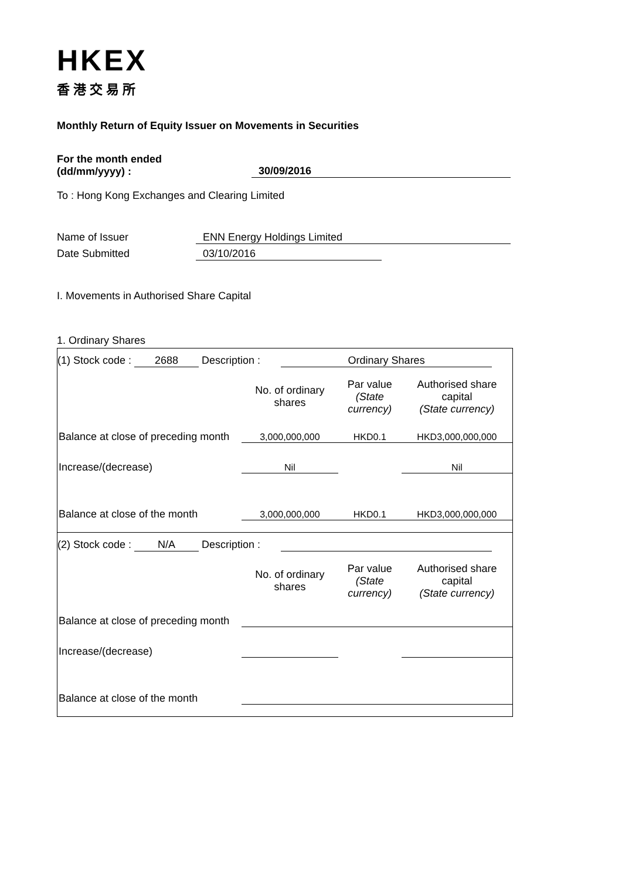HKEX
香港交易所
Monthly Return of Equity Issuer on Movements in Securities
For the month ended
(dd/mm/yyyy) :
30/09/2016
To : Hong Kong Exchanges and Clearing Limited
Name of Issuer ENN Energy Holdings Limited
Date Submitted 03/10/2016
I. Movements in Authorised Share Capital
1. Ordinary Shares
(1) Stock code : 2688 Description : Ordinary Shares
| | No. of ordinary shares | Par value (State currency) | Authorised share capital (State currency) |
| Balance at close of preceding month | 3,000,000,000 | HKD0.1 | HKD3,000,000,000 |
| Increase/(decrease) | Nil | | Nil |
| Balance at close of the month | 3,000,000,000 | HKD0.1 | HKD3,000,000,000 |
(2) Stock code : N/A Description :
| | No. of ordinary shares | Par value (State currency) | Authorised share capital (State currency) |
| Balance at close of preceding month | | | |
| Increase/(decrease) | | | |
| Balance at close of the month | | | |